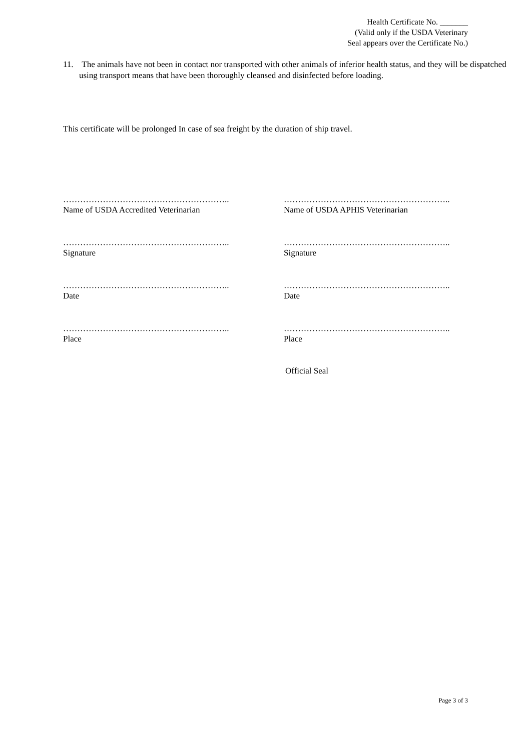Health Certificate No. _______
(Valid only if the USDA Veterinary
Seal appears over the Certificate No.)
11. The animals have not been in contact nor transported with other animals of inferior health status, and they will be dispatched using transport means that have been thoroughly cleansed and disinfected before loading.
This certificate will be prolonged In case of sea freight by the duration of ship travel.
…………………………………………………..
Name of USDA Accredited Veterinarian
…………………………………………………..
Name of USDA APHIS Veterinarian
…………………………………………………..
Signature
…………………………………………………..
Signature
…………………………………………………..
Date
…………………………………………………..
Date
…………………………………………………..
Place
…………………………………………………..
Place
Official Seal
Page 3 of 3